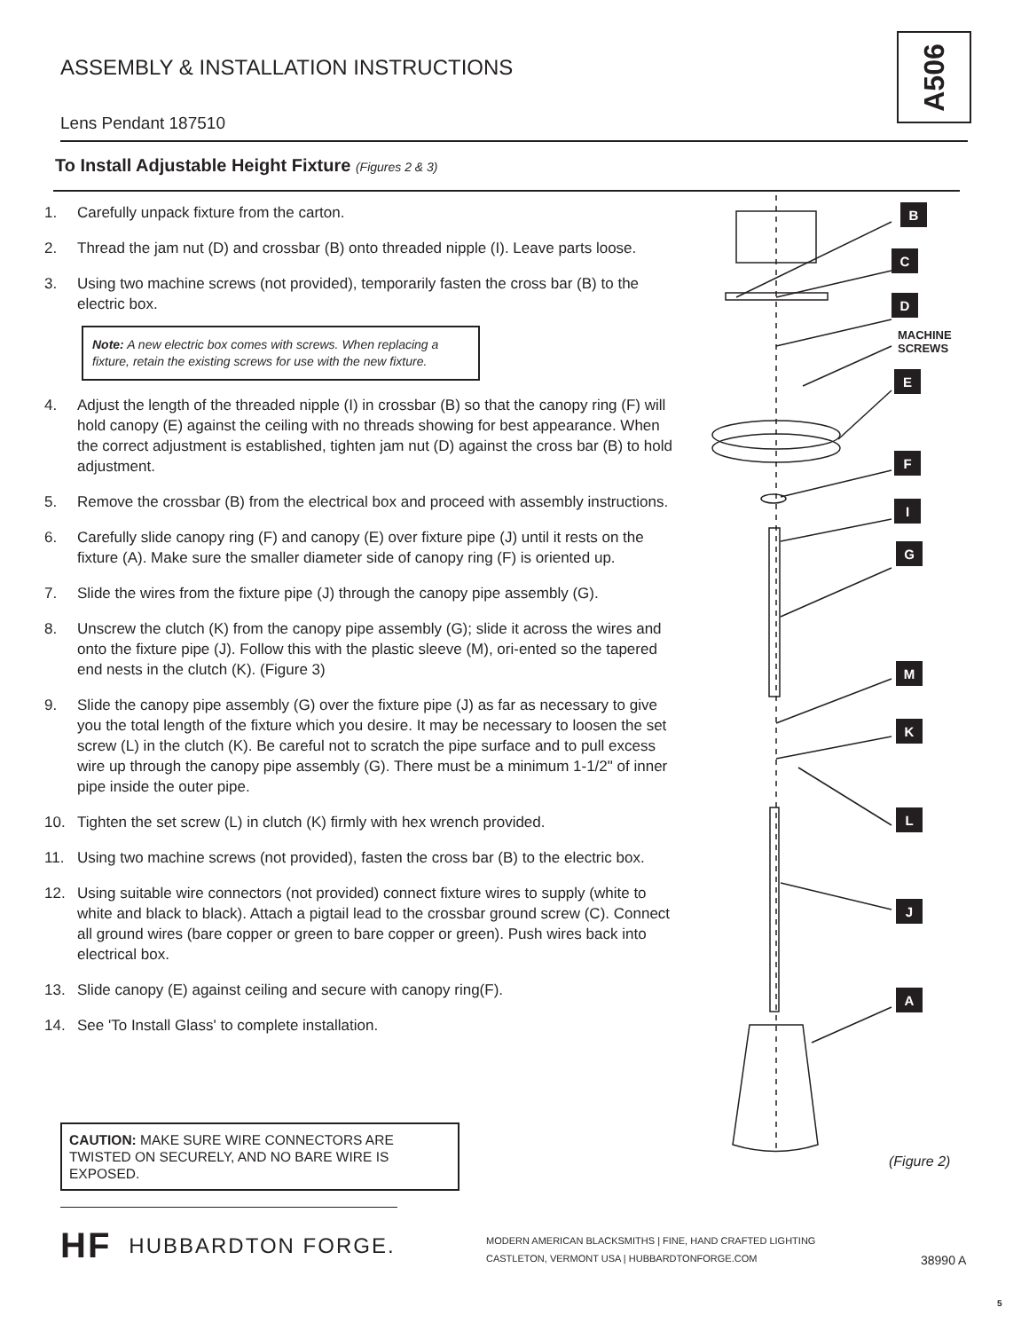ASSEMBLY & INSTALLATION INSTRUCTIONS
A506
Lens Pendant 187510
To Install Adjustable Height Fixture (Figures 2 & 3)
1. Carefully unpack fixture from the carton.
2. Thread the jam nut (D) and crossbar (B) onto threaded nipple (I). Leave parts loose.
3. Using two machine screws (not provided), temporarily fasten the cross bar (B) to the electric box.
Note: A new electric box comes with screws. When replacing a fixture, retain the existing screws for use with the new fixture.
4. Adjust the length of the threaded nipple (I) in crossbar (B) so that the canopy ring (F) will hold canopy (E) against the ceiling with no threads showing for best appearance. When the correct adjustment is established, tighten jam nut (D) against the cross bar (B) to hold adjustment.
5. Remove the crossbar (B) from the electrical box and proceed with assembly instructions.
6. Carefully slide canopy ring (F) and canopy (E) over fixture pipe (J) until it rests on the fixture (A). Make sure the smaller diameter side of canopy ring (F) is oriented up.
7. Slide the wires from the fixture pipe (J) through the canopy pipe assembly (G).
8. Unscrew the clutch (K) from the canopy pipe assembly (G); slide it across the wires and onto the fixture pipe (J). Follow this with the plastic sleeve (M), ori-ented so the tapered end nests in the clutch (K). (Figure 3)
9. Slide the canopy pipe assembly (G) over the fixture pipe (J) as far as necessary to give you the total length of the fixture which you desire. It may be necessary to loosen the set screw (L) in the clutch (K). Be careful not to scratch the pipe surface and to pull excess wire up through the canopy pipe assembly (G). There must be a minimum 1-1/2" of inner pipe inside the outer pipe.
10. Tighten the set screw (L) in clutch (K) firmly with hex wrench provided.
11. Using two machine screws (not provided), fasten the cross bar (B) to the electric box.
12. Using suitable wire connectors (not provided) connect fixture wires to supply (white to white and black to black). Attach a pigtail lead to the crossbar ground screw (C). Connect all ground wires (bare copper or green to bare copper or green). Push wires back into electrical box.
13. Slide canopy (E) against ceiling and secure with canopy ring(F).
14. See 'To Install Glass' to complete installation.
CAUTION: MAKE SURE WIRE CONNECTORS ARE TWISTED ON SECURELY, AND NO BARE WIRE IS EXPOSED.
B
C
D
MACHINE
SCREWS
E
F
I
G
M
K
L
J
A
(Figure 2)
HF HUBBARDTON FORGE.
MODERN AMERICAN BLACKSMITHS | FINE, HAND CRAFTED LIGHTING
CASTLETON, VERMONT USA | HUBBARDTONFORGE.COM
38990 A
5